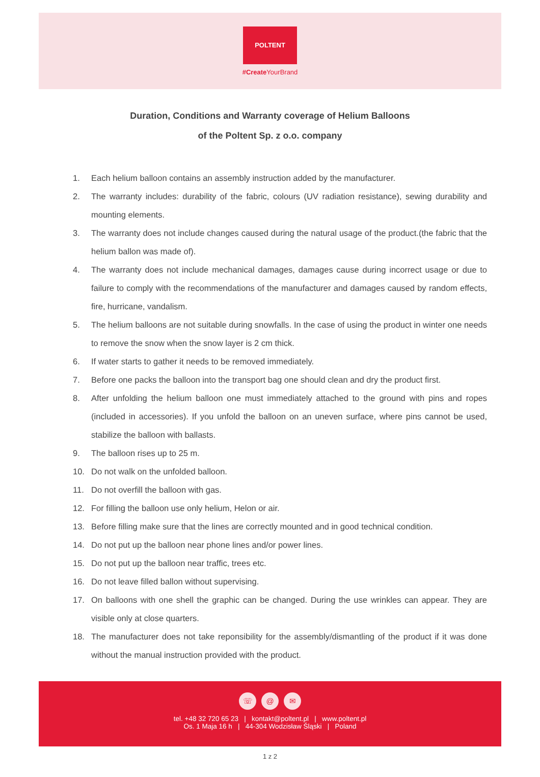POLTENT
#Create YourBrand
Duration, Conditions and Warranty coverage of Helium Balloons
of the Poltent Sp. z o.o. company
1. Each helium balloon contains an assembly instruction added by the manufacturer.
2. The warranty includes: durability of the fabric, colours (UV radiation resistance), sewing durability and mounting elements.
3. The warranty does not include changes caused during the natural usage of the product.(the fabric that the helium ballon was made of).
4. The warranty does not include mechanical damages, damages cause during incorrect usage or due to failure to comply with the recommendations of the manufacturer and damages caused by random effects, fire, hurricane, vandalism.
5. The helium balloons are not suitable during snowfalls. In the case of using the product in winter one needs to remove the snow when the snow layer is 2 cm thick.
6. If water starts to gather it needs to be removed immediately.
7. Before one packs the balloon into the transport bag one should clean and dry the product first.
8. After unfolding the helium balloon one must immediately attached to the ground with pins and ropes (included in accessories). If you unfold the balloon on an uneven surface, where pins cannot be used, stabilize the balloon with ballasts.
9. The balloon rises up to 25 m.
10. Do not walk on the unfolded balloon.
11. Do not overfill the balloon with gas.
12. For filling the balloon use only helium, Helon or air.
13. Before filling make sure that the lines are correctly mounted and in good technical condition.
14. Do not put up the balloon near phone lines and/or power lines.
15. Do not put up the balloon near traffic, trees etc.
16. Do not leave filled ballon without supervising.
17. On balloons with one shell the graphic can be changed. During the use wrinkles can appear. They are visible only at close quarters.
18. The manufacturer does not take reponsibility for the assembly/dismantling of the product if it was done without the manual instruction provided with the product.
☏ @ ✉
tel. +48 32 720 65 23 | kontakt@poltent.pl | www.poltent.pl
Os. 1 Maja 16 h | 44-304 Wodzisław Śląski | Poland
1 z 2